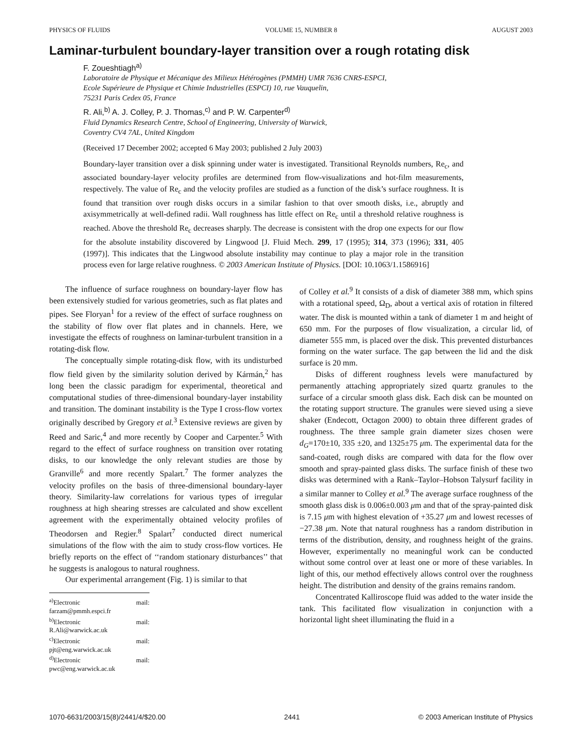PHYSICS OF FLUIDS VOLUME 15, NUMBER 8 AUGUST 2003
Laminar-turbulent boundary-layer transition over a rough rotating disk
F. Zoueshtiagh<sup>a)</sup>
Laboratoire de Physique et Mécanique des Milieux Hétérogènes (PMMH) UMR 7636 CNRS-ESPCI,
Ecole Supérieure de Physique et Chimie Industrielles (ESPCI) 10, rue Vauquelin,
75231 Paris Cedex 05, France
R. Ali,<sup>b)</sup> A. J. Colley, P. J. Thomas,<sup>c)</sup> and P. W. Carpenter<sup>d)</sup>
Fluid Dynamics Research Centre, School of Engineering, University of Warwick,
Coventry CV4 7AL, United Kingdom
(Received 17 December 2002; accepted 6 May 2003; published 2 July 2003)
Boundary-layer transition over a disk spinning under water is investigated. Transitional Reynolds numbers, Re<sub>c</sub>, and associated boundary-layer velocity profiles are determined from flow-visualizations and hot-film measurements, respectively. The value of Re<sub>c</sub> and the velocity profiles are studied as a function of the disk’s surface roughness. It is found that transition over rough disks occurs in a similar fashion to that over smooth disks, i.e., abruptly and axisymmetrically at well-defined radii. Wall roughness has little effect on Re<sub>c</sub> until a threshold relative roughness is reached. Above the threshold Re<sub>c</sub> decreases sharply. The decrease is consistent with the drop one expects for our flow for the absolute instability discovered by Lingwood [J. Fluid Mech. 299, 17 (1995); 314, 373 (1996); 331, 405 (1997)]. This indicates that the Lingwood absolute instability may continue to play a major role in the transition process even for large relative roughness. © 2003 American Institute of Physics. [DOI: 10.1063/1.1586916]
The influence of surface roughness on boundary-layer flow has been extensively studied for various geometries, such as flat plates and pipes. See Floryan<sup>1</sup> for a review of the effect of surface roughness on the stability of flow over flat plates and in channels. Here, we investigate the effects of roughness on laminar-turbulent transition in a rotating-disk flow.
The conceptually simple rotating-disk flow, with its undisturbed flow field given by the similarity solution derived by Kármán,<sup>2</sup> has long been the classic paradigm for experimental, theoretical and computational studies of three-dimensional boundary-layer instability and transition. The dominant instability is the Type I cross-flow vortex originally described by Gregory et al.<sup>3</sup> Extensive reviews are given by Reed and Saric,<sup>4</sup> and more recently by Cooper and Carpenter.<sup>5</sup> With regard to the effect of surface roughness on transition over rotating disks, to our knowledge the only relevant studies are those by Granville<sup>6</sup> and more recently Spalart.<sup>7</sup> The former analyzes the velocity profiles on the basis of three-dimensional boundary-layer theory. Similarity-law correlations for various types of irregular roughness at high shearing stresses are calculated and show excellent agreement with the experimentally obtained velocity profiles of Theodorsen and Regier.<sup>8</sup> Spalart<sup>7</sup> conducted direct numerical simulations of the flow with the aim to study cross-flow vortices. He briefly reports on the effect of ‘‘random stationary disturbances’’ that he suggests is analogous to natural roughness.
Our experimental arrangement (Fig. 1) is similar to that
<sup>a)</sup> Electronic mail: farzam@pmmh.espci.fr
<sup>b)</sup> Electronic mail: R.Ali@warwick.ac.uk
<sup>c)</sup> Electronic mail: pjt@eng.warwick.ac.uk
<sup>d)</sup> Electronic mail: pwc@eng.warwick.ac.uk
of Colley et al.<sup>9</sup> It consists of a disk of diameter 388 mm, which spins with a rotational speed, Ω<sub>D</sub>, about a vertical axis of rotation in filtered water. The disk is mounted within a tank of diameter 1 m and height of 650 mm. For the purposes of flow visualization, a circular lid, of diameter 555 mm, is placed over the disk. This prevented disturbances forming on the water surface. The gap between the lid and the disk surface is 20 mm.
Disks of different roughness levels were manufactured by permanently attaching appropriately sized quartz granules to the surface of a circular smooth glass disk. Each disk can be mounted on the rotating support structure. The granules were sieved using a sieve shaker (Endecott, Octagon 2000) to obtain three different grades of roughness. The three sample grain diameter sizes chosen were d<sub>G</sub>=170±10, 335 ±20, and 1325±75 μm. The experimental data for the sand-coated, rough disks are compared with data for the flow over smooth and spray-painted glass disks. The surface finish of these two disks was determined with a Rank–Taylor–Hobson Talysurf facility in a similar manner to Colley et al.<sup>9</sup> The average surface roughness of the smooth glass disk is 0.006±0.003 μm and that of the spray-painted disk is 7.15 μm with highest elevation of +35.27 μm and lowest recesses of −27.38 μm. Note that natural roughness has a random distribution in terms of the distribution, density, and roughness height of the grains. However, experimentally no meaningful work can be conducted without some control over at least one or more of these variables. In light of this, our method effectively allows control over the roughness height. The distribution and density of the grains remains random.
Concentrated Kalliroscope fluid was added to the water inside the tank. This facilitated flow visualization in conjunction with a horizontal light sheet illuminating the fluid in a
1070-6631/2003/15(8)/2441/4/$20.00 2441 © 2003 American Institute of Physics